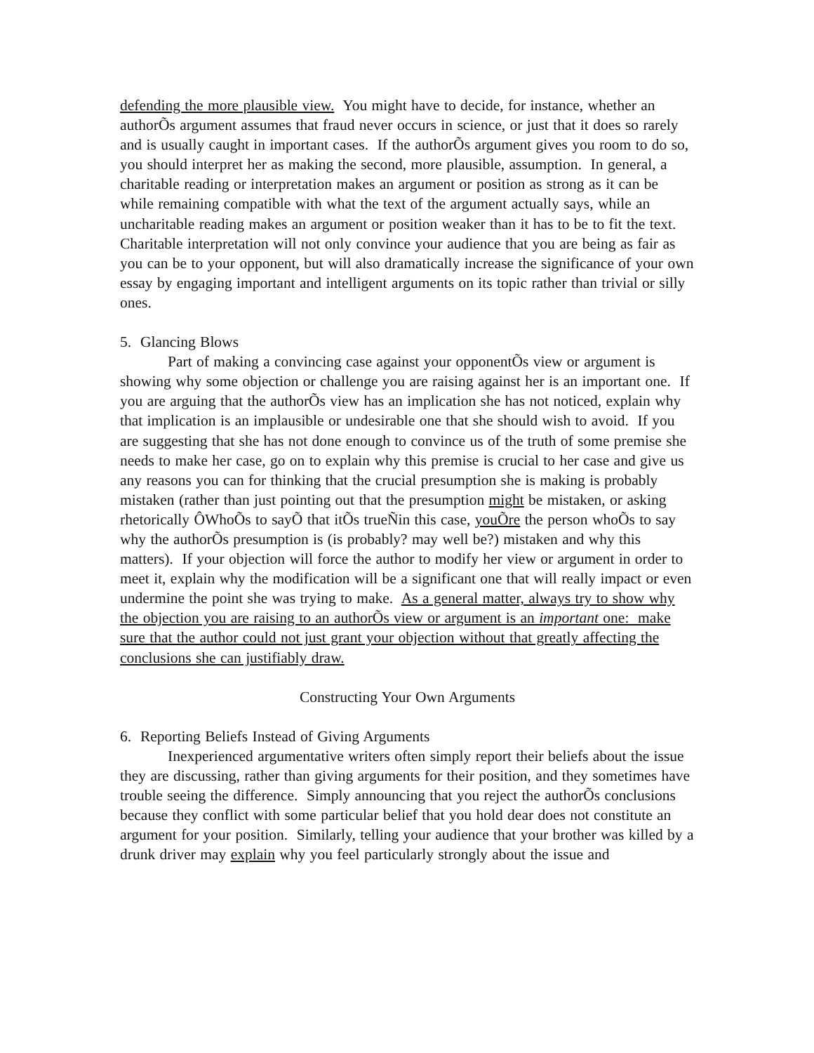defending the more plausible view. You might have to decide, for instance, whether an authorÕs argument assumes that fraud never occurs in science, or just that it does so rarely and is usually caught in important cases. If the authorÕs argument gives you room to do so, you should interpret her as making the second, more plausible, assumption. In general, a charitable reading or interpretation makes an argument or position as strong as it can be while remaining compatible with what the text of the argument actually says, while an uncharitable reading makes an argument or position weaker than it has to be to fit the text. Charitable interpretation will not only convince your audience that you are being as fair as you can be to your opponent, but will also dramatically increase the significance of your own essay by engaging important and intelligent arguments on its topic rather than trivial or silly ones.
5. Glancing Blows
Part of making a convincing case against your opponentÕs view or argument is showing why some objection or challenge you are raising against her is an important one. If you are arguing that the authorÕs view has an implication she has not noticed, explain why that implication is an implausible or undesirable one that she should wish to avoid. If you are suggesting that she has not done enough to convince us of the truth of some premise she needs to make her case, go on to explain why this premise is crucial to her case and give us any reasons you can for thinking that the crucial presumption she is making is probably mistaken (rather than just pointing out that the presumption might be mistaken, or asking rhetorically ÔWhoÕs to sayÕ that itÕs trueÑin this case, youÕre the person whoÕs to say why the authorÕs presumption is (is probably? may well be?) mistaken and why this matters). If your objection will force the author to modify her view or argument in order to meet it, explain why the modification will be a significant one that will really impact or even undermine the point she was trying to make. As a general matter, always try to show why the objection you are raising to an authorÕs view or argument is an important one: make sure that the author could not just grant your objection without that greatly affecting the conclusions she can justifiably draw.
Constructing Your Own Arguments
6. Reporting Beliefs Instead of Giving Arguments
Inexperienced argumentative writers often simply report their beliefs about the issue they are discussing, rather than giving arguments for their position, and they sometimes have trouble seeing the difference. Simply announcing that you reject the authorÕs conclusions because they conflict with some particular belief that you hold dear does not constitute an argument for your position. Similarly, telling your audience that your brother was killed by a drunk driver may explain why you feel particularly strongly about the issue and